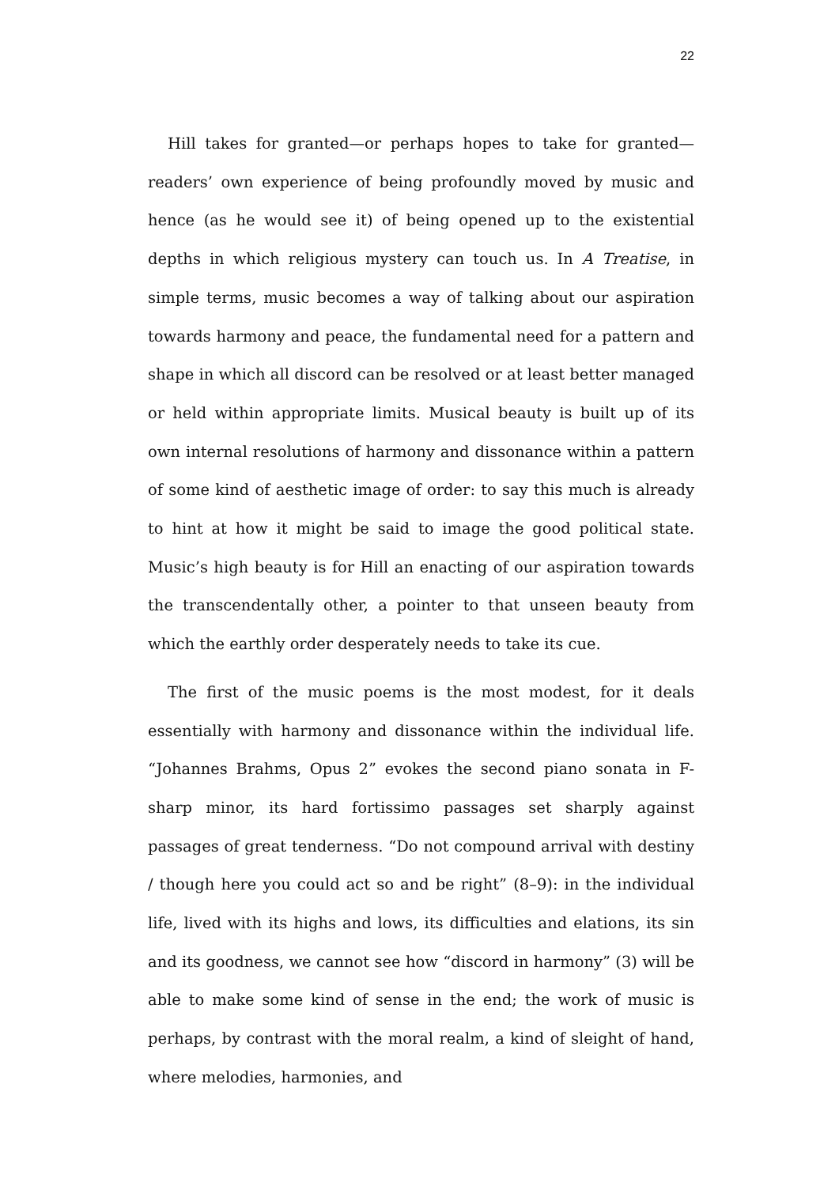22
Hill takes for granted—or perhaps hopes to take for granted—readers’ own experience of being profoundly moved by music and hence (as he would see it) of being opened up to the existential depths in which religious mystery can touch us. In A Treatise, in simple terms, music becomes a way of talking about our aspiration towards harmony and peace, the fundamental need for a pattern and shape in which all discord can be resolved or at least better managed or held within appropriate limits. Musical beauty is built up of its own internal resolutions of harmony and dissonance within a pattern of some kind of aesthetic image of order: to say this much is already to hint at how it might be said to image the good political state. Music’s high beauty is for Hill an enacting of our aspiration towards the transcendentally other, a pointer to that unseen beauty from which the earthly order desperately needs to take its cue.
The first of the music poems is the most modest, for it deals essentially with harmony and dissonance within the individual life. “Johannes Brahms, Opus 2” evokes the second piano sonata in F-sharp minor, its hard fortissimo passages set sharply against passages of great tenderness. “Do not compound arrival with destiny / though here you could act so and be right” (8–9): in the individual life, lived with its highs and lows, its difficulties and elations, its sin and its goodness, we cannot see how “discord in harmony” (3) will be able to make some kind of sense in the end; the work of music is perhaps, by contrast with the moral realm, a kind of sleight of hand, where melodies, harmonies, and